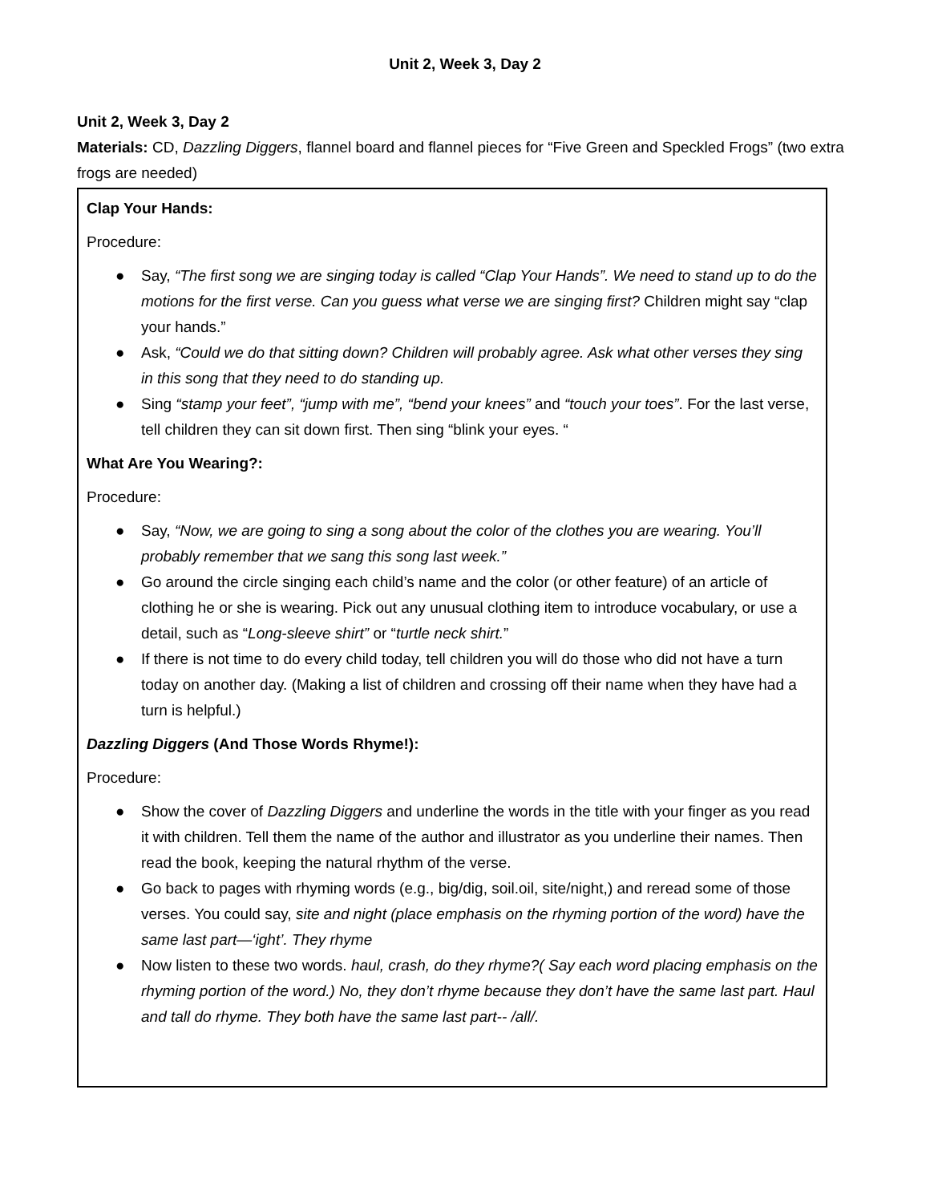Unit 2, Week 3, Day 2
Unit 2, Week 3, Day 2
Materials: CD, Dazzling Diggers, flannel board and flannel pieces for “Five Green and Speckled Frogs” (two extra frogs are needed)
Clap Your Hands:
Procedure:
● Say, “The first song we are singing today is called “Clap Your Hands”. We need to stand up to do the motions for the first verse. Can you guess what verse we are singing first? Children might say “clap your hands.”
● Ask, “Could we do that sitting down? Children will probably agree. Ask what other verses they sing in this song that they need to do standing up.
● Sing “stamp your feet”, “jump with me”, “bend your knees” and “touch your toes”. For the last verse, tell children they can sit down first. Then sing “blink your eyes. “
What Are You Wearing?:
Procedure:
● Say, “Now, we are going to sing a song about the color of the clothes you are wearing. You’ll probably remember that we sang this song last week.”
● Go around the circle singing each child’s name and the color (or other feature) of an article of clothing he or she is wearing. Pick out any unusual clothing item to introduce vocabulary, or use a detail, such as “Long-sleeve shirt” or “turtle neck shirt.”
● If there is not time to do every child today, tell children you will do those who did not have a turn today on another day. (Making a list of children and crossing off their name when they have had a turn is helpful.)
Dazzling Diggers (And Those Words Rhyme!):
Procedure:
● Show the cover of Dazzling Diggers and underline the words in the title with your finger as you read it with children. Tell them the name of the author and illustrator as you underline their names. Then read the book, keeping the natural rhythm of the verse.
● Go back to pages with rhyming words (e.g., big/dig, soil.oil, site/night,) and reread some of those verses. You could say, site and night (place emphasis on the rhyming portion of the word) have the same last part—‘ight’. They rhyme
● Now listen to these two words. haul, crash, do they rhyme?( Say each word placing emphasis on the rhyming portion of the word.) No, they don’t rhyme because they don’t have the same last part. Haul and tall do rhyme. They both have the same last part-- /all/.